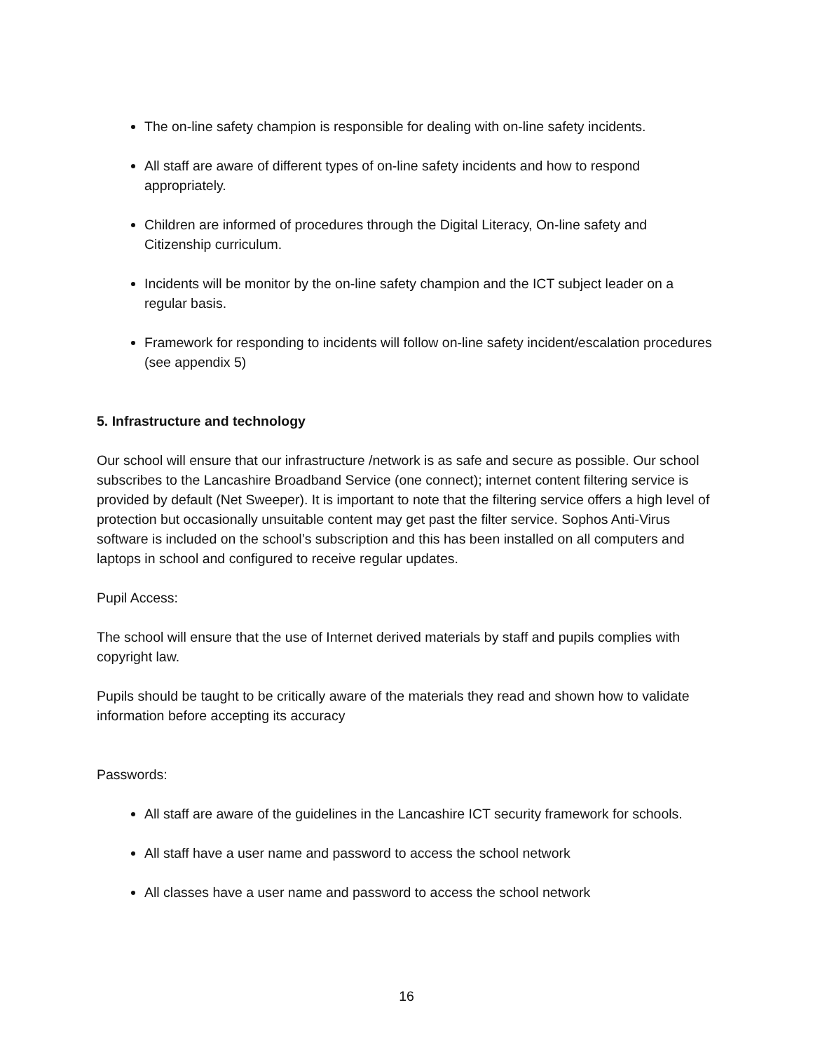The on-line safety champion is responsible for dealing with on-line safety incidents.
All staff are aware of different types of on-line safety incidents and how to respond appropriately.
Children are informed of procedures through the Digital Literacy, On-line safety and Citizenship curriculum.
Incidents will be monitor by the on-line safety champion and the ICT subject leader on a regular basis.
Framework for responding to incidents will follow on-line safety incident/escalation procedures (see appendix 5)
5. Infrastructure and technology
Our school will ensure that our infrastructure /network is as safe and secure as possible. Our school subscribes to the Lancashire Broadband Service (one connect); internet content filtering service is provided by default (Net Sweeper). It is important to note that the filtering service offers a high level of protection but occasionally unsuitable content may get past the filter service. Sophos Anti-Virus software is included on the school’s subscription and this has been installed on all computers and laptops in school and configured to receive regular updates.
Pupil Access:
The school will ensure that the use of Internet derived materials by staff and pupils complies with copyright law.
Pupils should be taught to be critically aware of the materials they read and shown how to validate information before accepting its accuracy
Passwords:
All staff are aware of the guidelines in the Lancashire ICT security framework for schools.
All staff have a user name and password to access the school network
All classes have a user name and password to access the school network
16